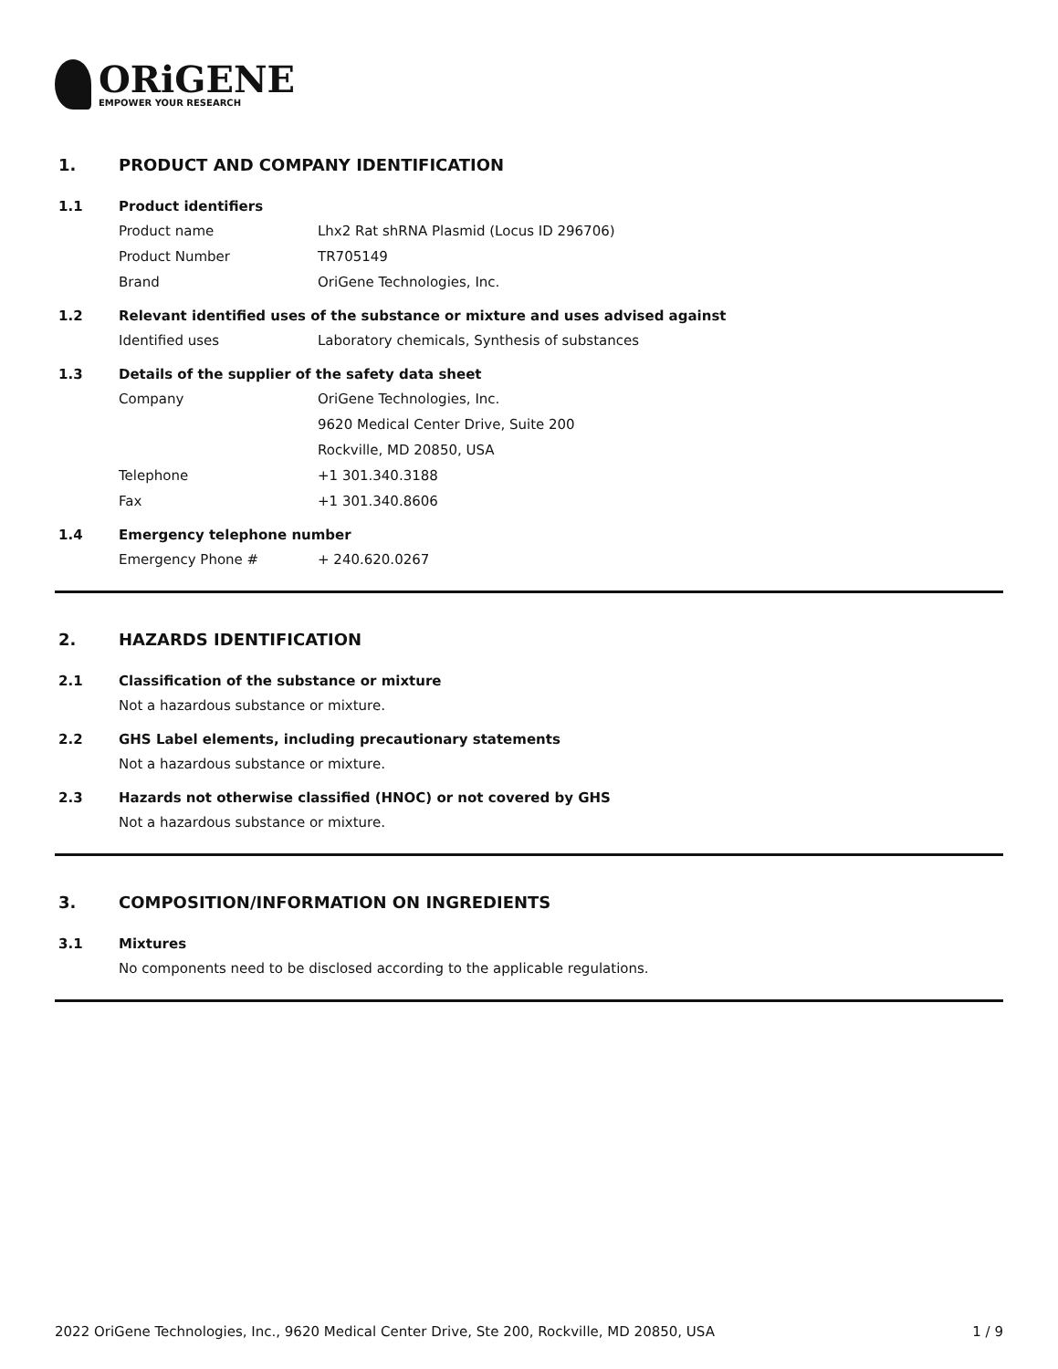ORiGENE
EMPOWER YOUR RESEARCH
1. PRODUCT AND COMPANY IDENTIFICATION
1.1 Product identifiers
Product name Lhx2 Rat shRNA Plasmid (Locus ID 296706)
Product Number TR705149
Brand OriGene Technologies, Inc.
1.2 Relevant identified uses of the substance or mixture and uses advised against
Identified uses Laboratory chemicals, Synthesis of substances
1.3 Details of the supplier of the safety data sheet
Company OriGene Technologies, Inc.
9620 Medical Center Drive, Suite 200
Rockville, MD 20850, USA
Telephone +1 301.340.3188
Fax +1 301.340.8606
1.4 Emergency telephone number
Emergency Phone # + 240.620.0267
2. HAZARDS IDENTIFICATION
2.1 Classification of the substance or mixture
Not a hazardous substance or mixture.
2.2 GHS Label elements, including precautionary statements
Not a hazardous substance or mixture.
2.3 Hazards not otherwise classified (HNOC) or not covered by GHS
Not a hazardous substance or mixture.
3. COMPOSITION/INFORMATION ON INGREDIENTS
3.1 Mixtures
No components need to be disclosed according to the applicable regulations.
2022 OriGene Technologies, Inc., 9620 Medical Center Drive, Ste 200, Rockville, MD 20850, USA 1 / 9